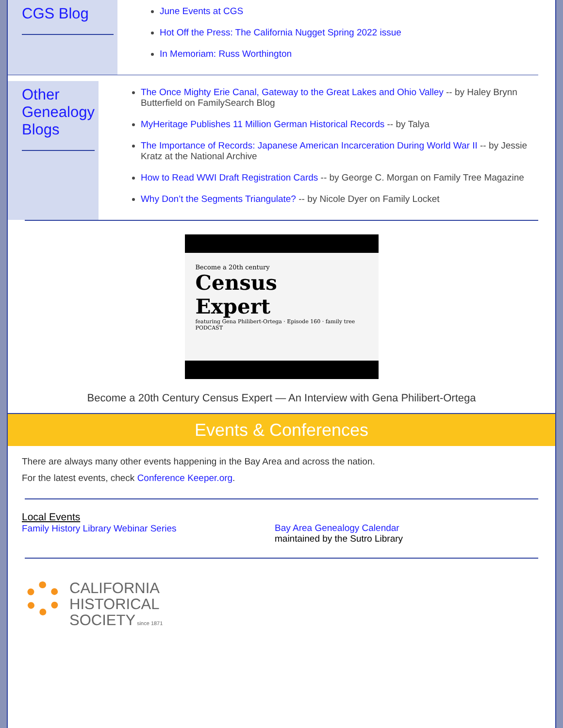CGS Blog
June Events at CGS
Hot Off the Press: The California Nugget Spring 2022 issue
In Memoriam: Russ Worthington
Other Genealogy Blogs
The Once Mighty Erie Canal, Gateway to the Great Lakes and Ohio Valley -- by Haley Brynn Butterfield on FamilySearch Blog
MyHeritage Publishes 11 Million German Historical Records -- by Talya
The Importance of Records: Japanese American Incarceration During World War II -- by Jessie Kratz at the National Archive
How to Read WWI Draft Registration Cards -- by George C. Morgan on Family Tree Magazine
Why Don’t the Segments Triangulate? -- by Nicole Dyer on Family Locket
Become a 20th century
Census
Expert
featuring Gena Philibert-Ortega · Episode 160 · family tree PODCAST
Become a 20th Century Census Expert — An Interview with Gena Philibert-Ortega
Events & Conferences
There are always many other events happening in the Bay Area and across the nation.
For the latest events, check Conference Keeper.org.
Local Events
Family History Library Webinar Series
Bay Area Genealogy Calendar
maintained by the Sutro Library
CALIFORNIA
HISTORICAL
SOCIETY since 1871